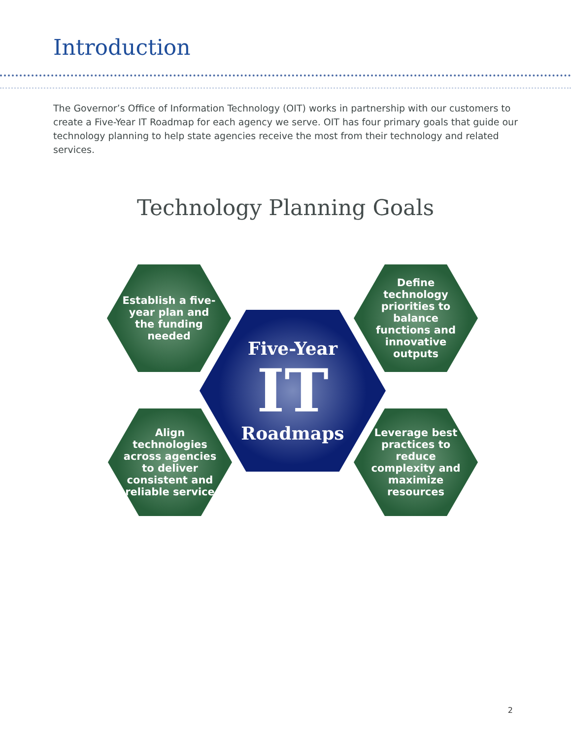Introduction
The Governor’s Office of Information Technology (OIT) works in partnership with our customers to create a Five-Year IT Roadmap for each agency we serve. OIT has four primary goals that guide our technology planning to help state agencies receive the most from their technology and related services.
Technology Planning Goals
Establish a five-year plan and the funding needed
Define technology priorities to balance functions and innovative outputs
Five-Year
IT
Roadmaps
Align technologies across agencies to deliver consistent and reliable service
Leverage best practices to reduce complexity and maximize resources
2